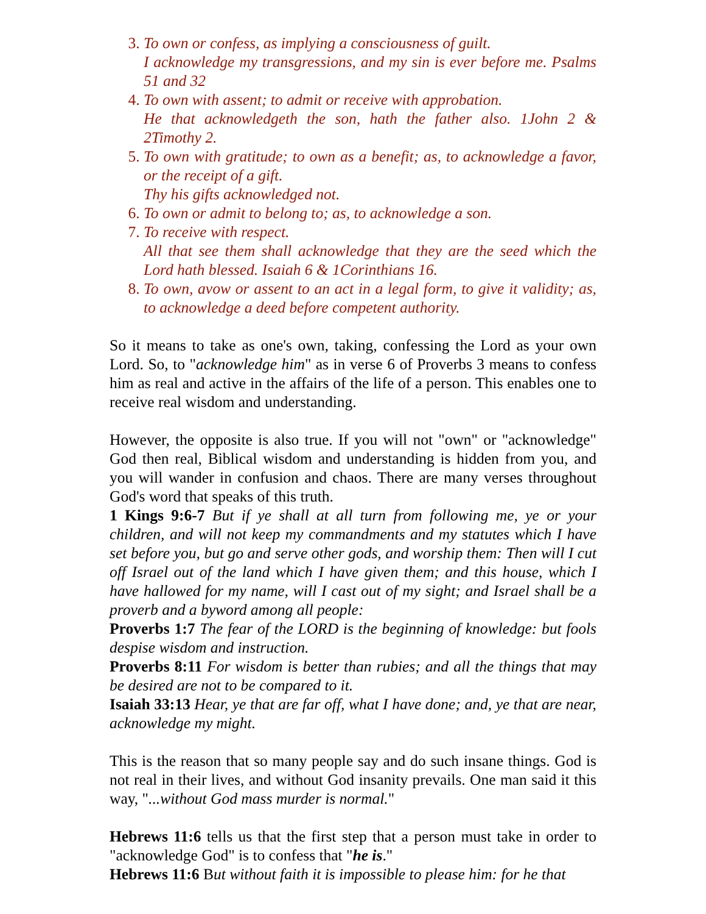To own or confess, as implying a consciousness of guilt.
I acknowledge my transgressions, and my sin is ever before me. Psalms 51 and 32
To own with assent; to admit or receive with approbation.
He that acknowledgeth the son, hath the father also. 1John 2 & 2Timothy 2.
To own with gratitude; to own as a benefit; as, to acknowledge a favor, or the receipt of a gift.
Thy his gifts acknowledged not.
To own or admit to belong to; as, to acknowledge a son.
To receive with respect.
All that see them shall acknowledge that they are the seed which the Lord hath blessed. Isaiah 6 & 1Corinthians 16.
To own, avow or assent to an act in a legal form, to give it validity; as, to acknowledge a deed before competent authority.
So it means to take as one's own, taking, confessing the Lord as your own Lord. So, to "acknowledge him" as in verse 6 of Proverbs 3 means to confess him as real and active in the affairs of the life of a person. This enables one to receive real wisdom and understanding.
However, the opposite is also true. If you will not "own" or "acknowledge" God then real, Biblical wisdom and understanding is hidden from you, and you will wander in confusion and chaos. There are many verses throughout God's word that speaks of this truth.
1 Kings 9:6-7 But if ye shall at all turn from following me, ye or your children, and will not keep my commandments and my statutes which I have set before you, but go and serve other gods, and worship them: Then will I cut off Israel out of the land which I have given them; and this house, which I have hallowed for my name, will I cast out of my sight; and Israel shall be a proverb and a byword among all people:
Proverbs 1:7 The fear of the LORD is the beginning of knowledge: but fools despise wisdom and instruction.
Proverbs 8:11 For wisdom is better than rubies; and all the things that may be desired are not to be compared to it.
Isaiah 33:13 Hear, ye that are far off, what I have done; and, ye that are near, acknowledge my might.
This is the reason that so many people say and do such insane things. God is not real in their lives, and without God insanity prevails. One man said it this way, "...without God mass murder is normal."
Hebrews 11:6 tells us that the first step that a person must take in order to "acknowledge God" is to confess that "he is."
Hebrews 11:6 But without faith it is impossible to please him: for he that